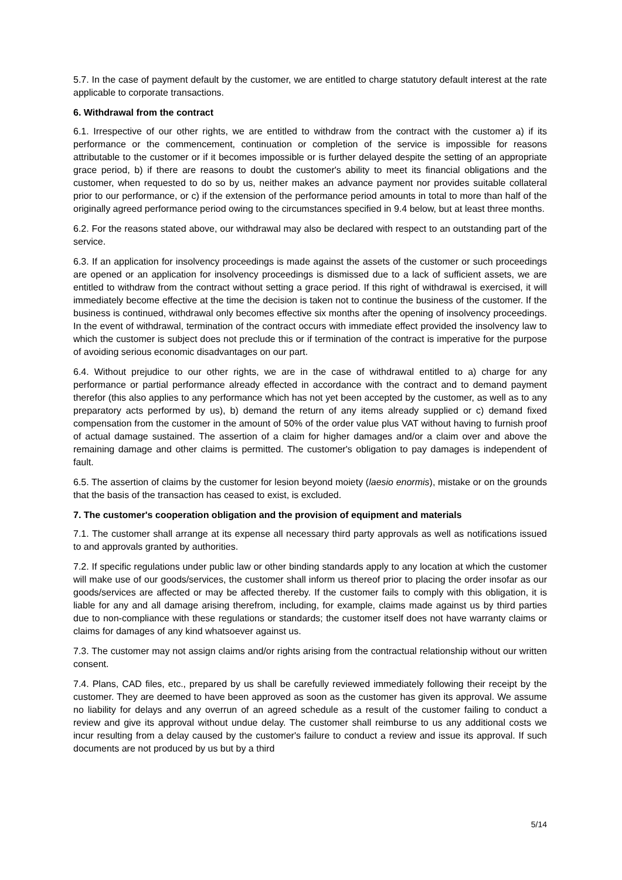5.7. In the case of payment default by the customer, we are entitled to charge statutory default interest at the rate applicable to corporate transactions.
6. Withdrawal from the contract
6.1. Irrespective of our other rights, we are entitled to withdraw from the contract with the customer a) if its performance or the commencement, continuation or completion of the service is impossible for reasons attributable to the customer or if it becomes impossible or is further delayed despite the setting of an appropriate grace period, b) if there are reasons to doubt the customer's ability to meet its financial obligations and the customer, when requested to do so by us, neither makes an advance payment nor provides suitable collateral prior to our performance, or c) if the extension of the performance period amounts in total to more than half of the originally agreed performance period owing to the circumstances specified in 9.4 below, but at least three months.
6.2. For the reasons stated above, our withdrawal may also be declared with respect to an outstanding part of the service.
6.3. If an application for insolvency proceedings is made against the assets of the customer or such proceedings are opened or an application for insolvency proceedings is dismissed due to a lack of sufficient assets, we are entitled to withdraw from the contract without setting a grace period. If this right of withdrawal is exercised, it will immediately become effective at the time the decision is taken not to continue the business of the customer. If the business is continued, withdrawal only becomes effective six months after the opening of insolvency proceedings. In the event of withdrawal, termination of the contract occurs with immediate effect provided the insolvency law to which the customer is subject does not preclude this or if termination of the contract is imperative for the purpose of avoiding serious economic disadvantages on our part.
6.4. Without prejudice to our other rights, we are in the case of withdrawal entitled to a) charge for any performance or partial performance already effected in accordance with the contract and to demand payment therefor (this also applies to any performance which has not yet been accepted by the customer, as well as to any preparatory acts performed by us), b) demand the return of any items already supplied or c) demand fixed compensation from the customer in the amount of 50% of the order value plus VAT without having to furnish proof of actual damage sustained. The assertion of a claim for higher damages and/or a claim over and above the remaining damage and other claims is permitted. The customer's obligation to pay damages is independent of fault.
6.5. The assertion of claims by the customer for lesion beyond moiety (laesio enormis), mistake or on the grounds that the basis of the transaction has ceased to exist, is excluded.
7. The customer's cooperation obligation and the provision of equipment and materials
7.1. The customer shall arrange at its expense all necessary third party approvals as well as notifications issued to and approvals granted by authorities.
7.2. If specific regulations under public law or other binding standards apply to any location at which the customer will make use of our goods/services, the customer shall inform us thereof prior to placing the order insofar as our goods/services are affected or may be affected thereby. If the customer fails to comply with this obligation, it is liable for any and all damage arising therefrom, including, for example, claims made against us by third parties due to non-compliance with these regulations or standards; the customer itself does not have warranty claims or claims for damages of any kind whatsoever against us.
7.3. The customer may not assign claims and/or rights arising from the contractual relationship without our written consent.
7.4. Plans, CAD files, etc., prepared by us shall be carefully reviewed immediately following their receipt by the customer. They are deemed to have been approved as soon as the customer has given its approval. We assume no liability for delays and any overrun of an agreed schedule as a result of the customer failing to conduct a review and give its approval without undue delay. The customer shall reimburse to us any additional costs we incur resulting from a delay caused by the customer's failure to conduct a review and issue its approval. If such documents are not produced by us but by a third
5/14